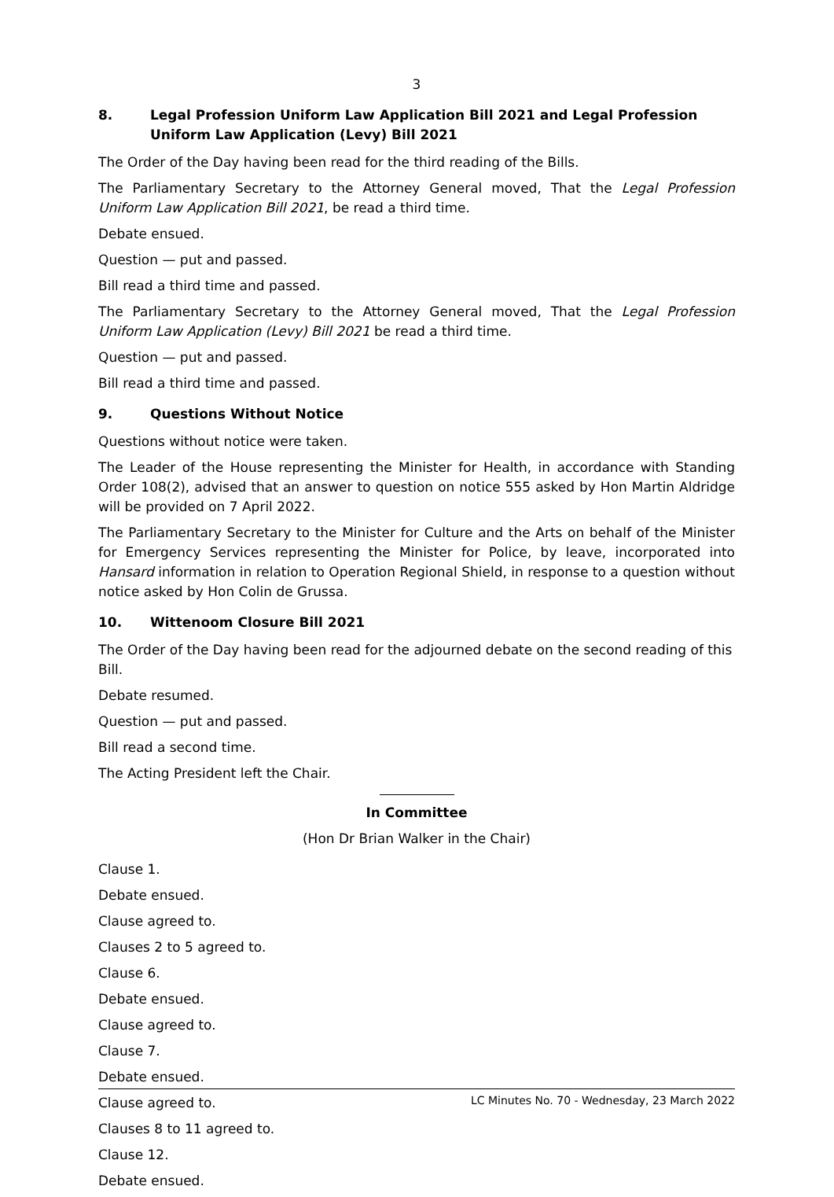3
8. Legal Profession Uniform Law Application Bill 2021 and Legal Profession Uniform Law Application (Levy) Bill 2021
The Order of the Day having been read for the third reading of the Bills.
The Parliamentary Secretary to the Attorney General moved, That the Legal Profession Uniform Law Application Bill 2021, be read a third time.
Debate ensued.
Question — put and passed.
Bill read a third time and passed.
The Parliamentary Secretary to the Attorney General moved, That the Legal Profession Uniform Law Application (Levy) Bill 2021 be read a third time.
Question — put and passed.
Bill read a third time and passed.
9. Questions Without Notice
Questions without notice were taken.
The Leader of the House representing the Minister for Health, in accordance with Standing Order 108(2), advised that an answer to question on notice 555 asked by Hon Martin Aldridge will be provided on 7 April 2022.
The Parliamentary Secretary to the Minister for Culture and the Arts on behalf of the Minister for Emergency Services representing the Minister for Police, by leave, incorporated into Hansard information in relation to Operation Regional Shield, in response to a question without notice asked by Hon Colin de Grussa.
10. Wittenoom Closure Bill 2021
The Order of the Day having been read for the adjourned debate on the second reading of this Bill.
Debate resumed.
Question — put and passed.
Bill read a second time.
The Acting President left the Chair.
In Committee
(Hon Dr Brian Walker in the Chair)
Clause 1.
Debate ensued.
Clause agreed to.
Clauses 2 to 5 agreed to.
Clause 6.
Debate ensued.
Clause agreed to.
Clause 7.
Debate ensued.
Clause agreed to.
Clauses 8 to 11 agreed to.
Clause 12.
Debate ensued.
LC Minutes No. 70 - Wednesday, 23 March 2022